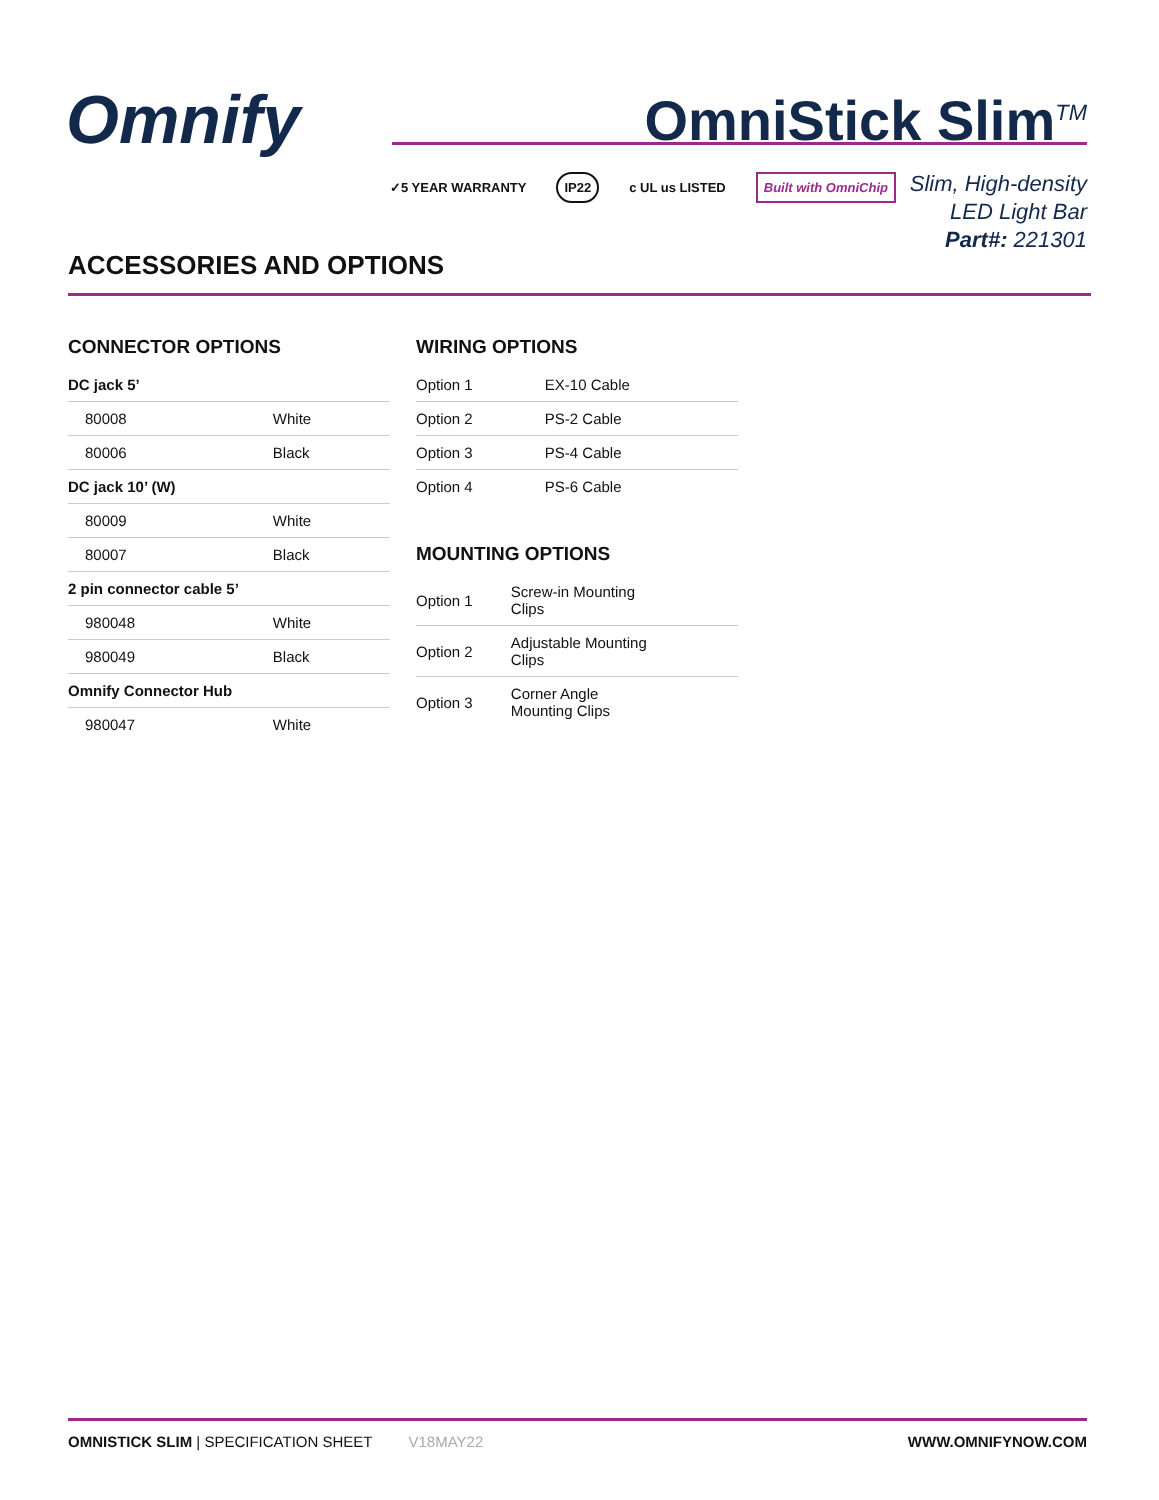Omnify OmniStick Slim<sup>TM</sup>
✓5 YEAR WARRANTY IP22 c UL us LISTED Built with OmniChip
Slim, High-density
LED Light Bar
Part#: 221301
ACCESSORIES AND OPTIONS
CONNECTOR OPTIONS
| DC jack 5’ | |
| 80008 | White |
| 80006 | Black |
| DC jack 10’ (W) | |
| 80009 | White |
| 80007 | Black |
| 2 pin connector cable 5’ | |
| 980048 | White |
| 980049 | Black |
| Omnify Connector Hub | |
| 980047 | White |
WIRING OPTIONS
| Option 1 | EX-10 Cable |
| Option 2 | PS-2 Cable |
| Option 3 | PS-4 Cable |
| Option 4 | PS-6 Cable |
MOUNTING OPTIONS
| Option 1 | Screw-in Mounting Clips |
| Option 2 | Adjustable Mounting Clips |
| Option 3 | Corner Angle Mounting Clips |
OMNISTICK SLIM | SPECIFICATION SHEET V18MAY22 WWW.OMNIFYNOW.COM